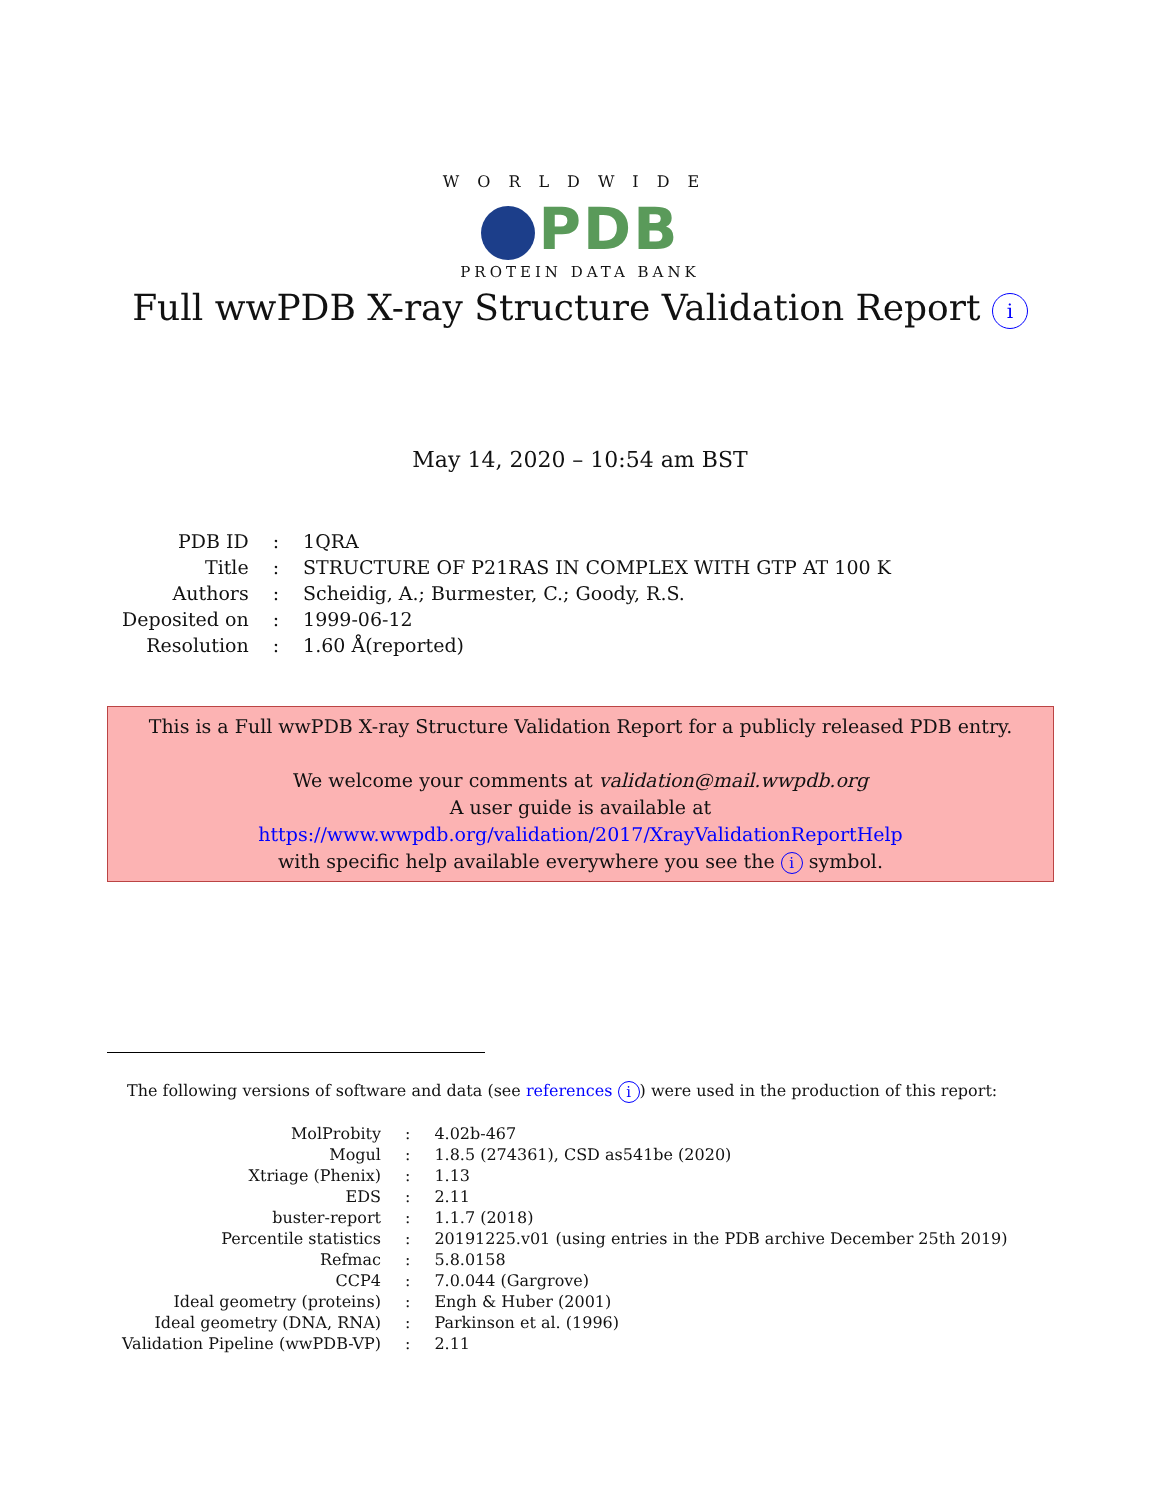WORLDWIDE
PDB
PROTEIN DATA BANK
Full wwPDB X-ray Structure Validation Report i
May 14, 2020 – 10:54 am BST
| PDB ID | : | 1QRA |
| Title | : | STRUCTURE OF P21RAS IN COMPLEX WITH GTP AT 100 K |
| Authors | : | Scheidig, A.; Burmester, C.; Goody, R.S. |
| Deposited on | : | 1999-06-12 |
| Resolution | : | 1.60 Å(reported) |
This is a Full wwPDB X-ray Structure Validation Report for a publicly released PDB entry.
We welcome your comments at validation@mail.wwpdb.org
A user guide is available at
https://www.wwpdb.org/validation/2017/XrayValidationReportHelp
with specific help available everywhere you see the i symbol.
The following versions of software and data (see references i) were used in the production of this report:
| MolProbity | : | 4.02b-467 |
| Mogul | : | 1.8.5 (274361), CSD as541be (2020) |
| Xtriage (Phenix) | : | 1.13 |
| EDS | : | 2.11 |
| buster-report | : | 1.1.7 (2018) |
| Percentile statistics | : | 20191225.v01 (using entries in the PDB archive December 25th 2019) |
| Refmac | : | 5.8.0158 |
| CCP4 | : | 7.0.044 (Gargrove) |
| Ideal geometry (proteins) | : | Engh & Huber (2001) |
| Ideal geometry (DNA, RNA) | : | Parkinson et al. (1996) |
| Validation Pipeline (wwPDB-VP) | : | 2.11 |